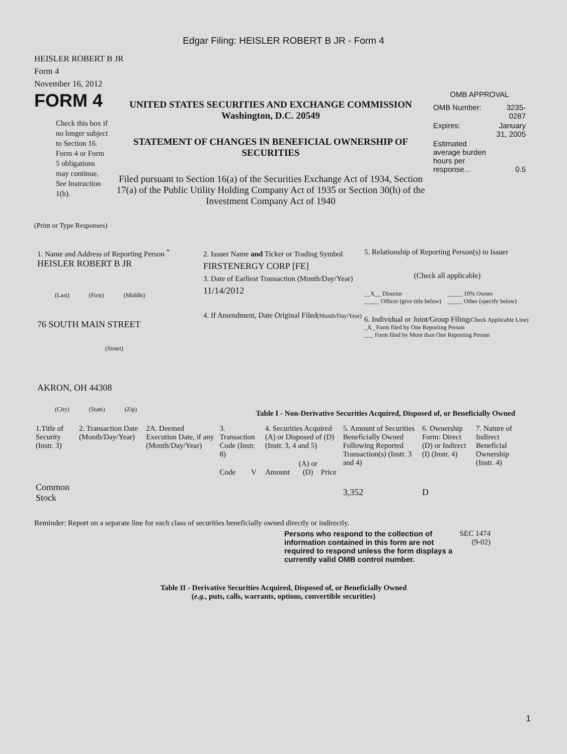Edgar Filing: HEISLER ROBERT B JR - Form 4
HEISLER ROBERT B JR
Form 4
November 16, 2012
FORM 4
Check this box if no longer subject to Section 16. Form 4 or Form 5 obligations may continue. See Instruction 1(b).
UNITED STATES SECURITIES AND EXCHANGE COMMISSION
Washington, D.C. 20549
STATEMENT OF CHANGES IN BENEFICIAL OWNERSHIP OF SECURITIES
Filed pursuant to Section 16(a) of the Securities Exchange Act of 1934, Section 17(a) of the Public Utility Holding Company Act of 1935 or Section 30(h) of the Investment Company Act of 1940
OMB APPROVAL
| OMB Number: | 3235-0287 |
| Expires: | January 31, 2005 |
| Estimated average burden hours per response... | 0.5 |
(Print or Type Responses)
1. Name and Address of Reporting Person <sup>*</sup>
HEISLER ROBERT B JR
(Last) (First) (Middle)
76 SOUTH MAIN STREET
(Street)
AKRON, OH 44308
(City) (State) (Zip)
2. Issuer Name and Ticker or Trading Symbol
FIRSTENERGY CORP [FE]
3. Date of Earliest Transaction (Month/Day/Year)
11/14/2012
4. If Amendment, Date Original Filed(Month/Day/Year)
5. Relationship of Reporting Person(s) to Issuer
(Check all applicable)
__X__ Director _____ 10% Owner _____ Officer (give title below) _____ Other (specify below)
6. Individual or Joint/Group Filing(Check Applicable Line)
_X_ Form filed by One Reporting Person
___ Form filed by More than One Reporting Person
Table I - Non-Derivative Securities Acquired, Disposed of, or Beneficially Owned
| 1.Title of Security (Instr. 3) | 2. Transaction Date (Month/Day/Year) | 2A. Deemed Execution Date, if any (Month/Day/Year) | 3. Transaction Code (Instr. 8) | | 4. Securities Acquired (A) or Disposed of (D) (Instr. 3, 4 and 5) | | | 5. Amount of Securities Beneficially Owned Following Reported Transaction(s) (Instr. 3 and 4) | 6. Ownership Form: Direct (D) or Indirect (I) (Instr. 4) | 7. Nature of Indirect Beneficial Ownership (Instr. 4) |
| | | | Code | V | Amount | (A) or (D) | Price | | | |
| Common Stock | | | | | | | | 3,352 | D | |
Reminder: Report on a separate line for each class of securities beneficially owned directly or indirectly.
Persons who respond to the collection of information contained in this form are not required to respond unless the form displays a currently valid OMB control number.
SEC 1474 (9-02)
Table II - Derivative Securities Acquired, Disposed of, or Beneficially Owned
(e.g., puts, calls, warrants, options, convertible securities)
1